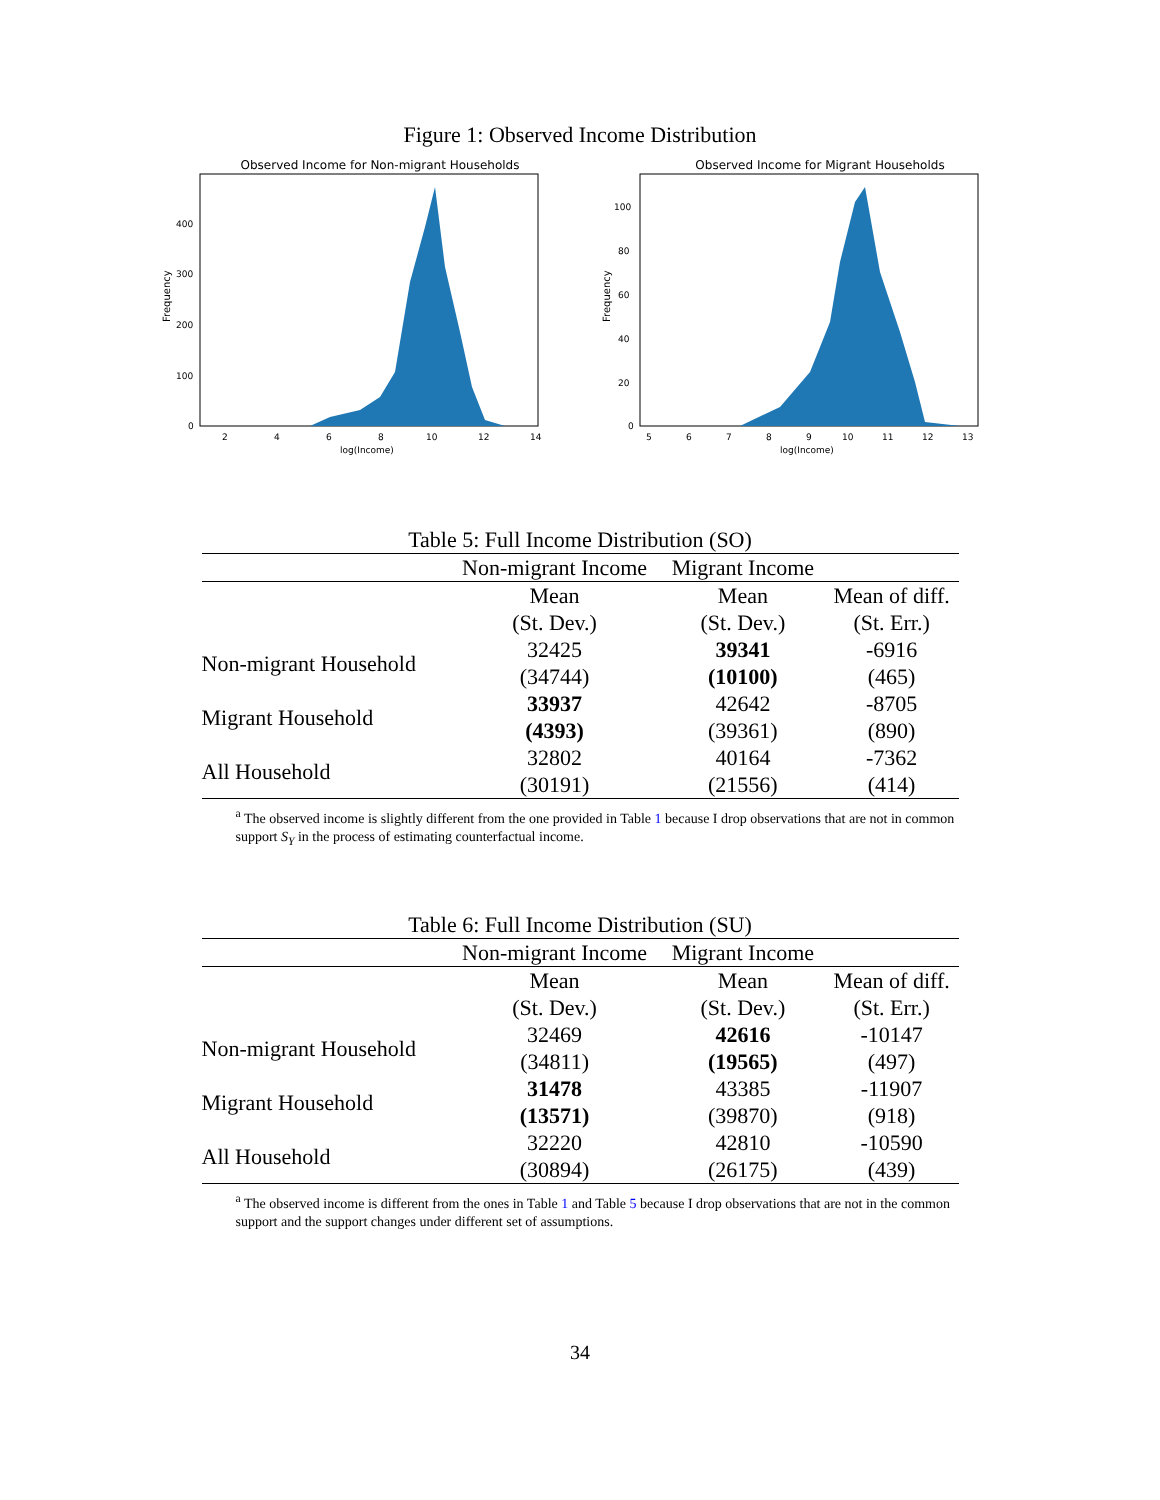Figure 1: Observed Income Distribution
Observed Income for Non-migrant Households
Frequency
400
300
200
100
0
2
4
6
8
10
12
14
log(Income)
Observed Income for Migrant Households
Frequency
100
80
60
40
20
0
5
6
7
8
9
10
11
12
13
log(Income)
Table 5: Full Income Distribution (SO)
| | Non-migrant Income | Migrant Income | |
| --- | --- | --- | --- |
| | Mean | Mean | Mean of diff. |
| | (St. Dev.) | (St. Dev.) | (St. Err.) |
| Non-migrant Household | 32425 | 39341 | -6916 |
| | (34744) | (10100) | (465) |
| Migrant Household | 33937 | 42642 | -8705 |
| | (4393) | (39361) | (890) |
| All Household | 32802 | 40164 | -7362 |
| | (30191) | (21556) | (414) |
<sup>a</sup> The observed income is slightly different from the one provided in Table 1 because I drop observations that are not in common support S<sub>Y</sub> in the process of estimating counterfactual income.
Table 6: Full Income Distribution (SU)
| | Non-migrant Income | Migrant Income | |
| --- | --- | --- | --- |
| | Mean | Mean | Mean of diff. |
| | (St. Dev.) | (St. Dev.) | (St. Err.) |
| Non-migrant Household | 32469 | 42616 | -10147 |
| | (34811) | (19565) | (497) |
| Migrant Household | 31478 | 43385 | -11907 |
| | (13571) | (39870) | (918) |
| All Household | 32220 | 42810 | -10590 |
| | (30894) | (26175) | (439) |
<sup>a</sup> The observed income is different from the ones in Table 1 and Table 5 because I drop observations that are not in the common support and the support changes under different set of assumptions.
34